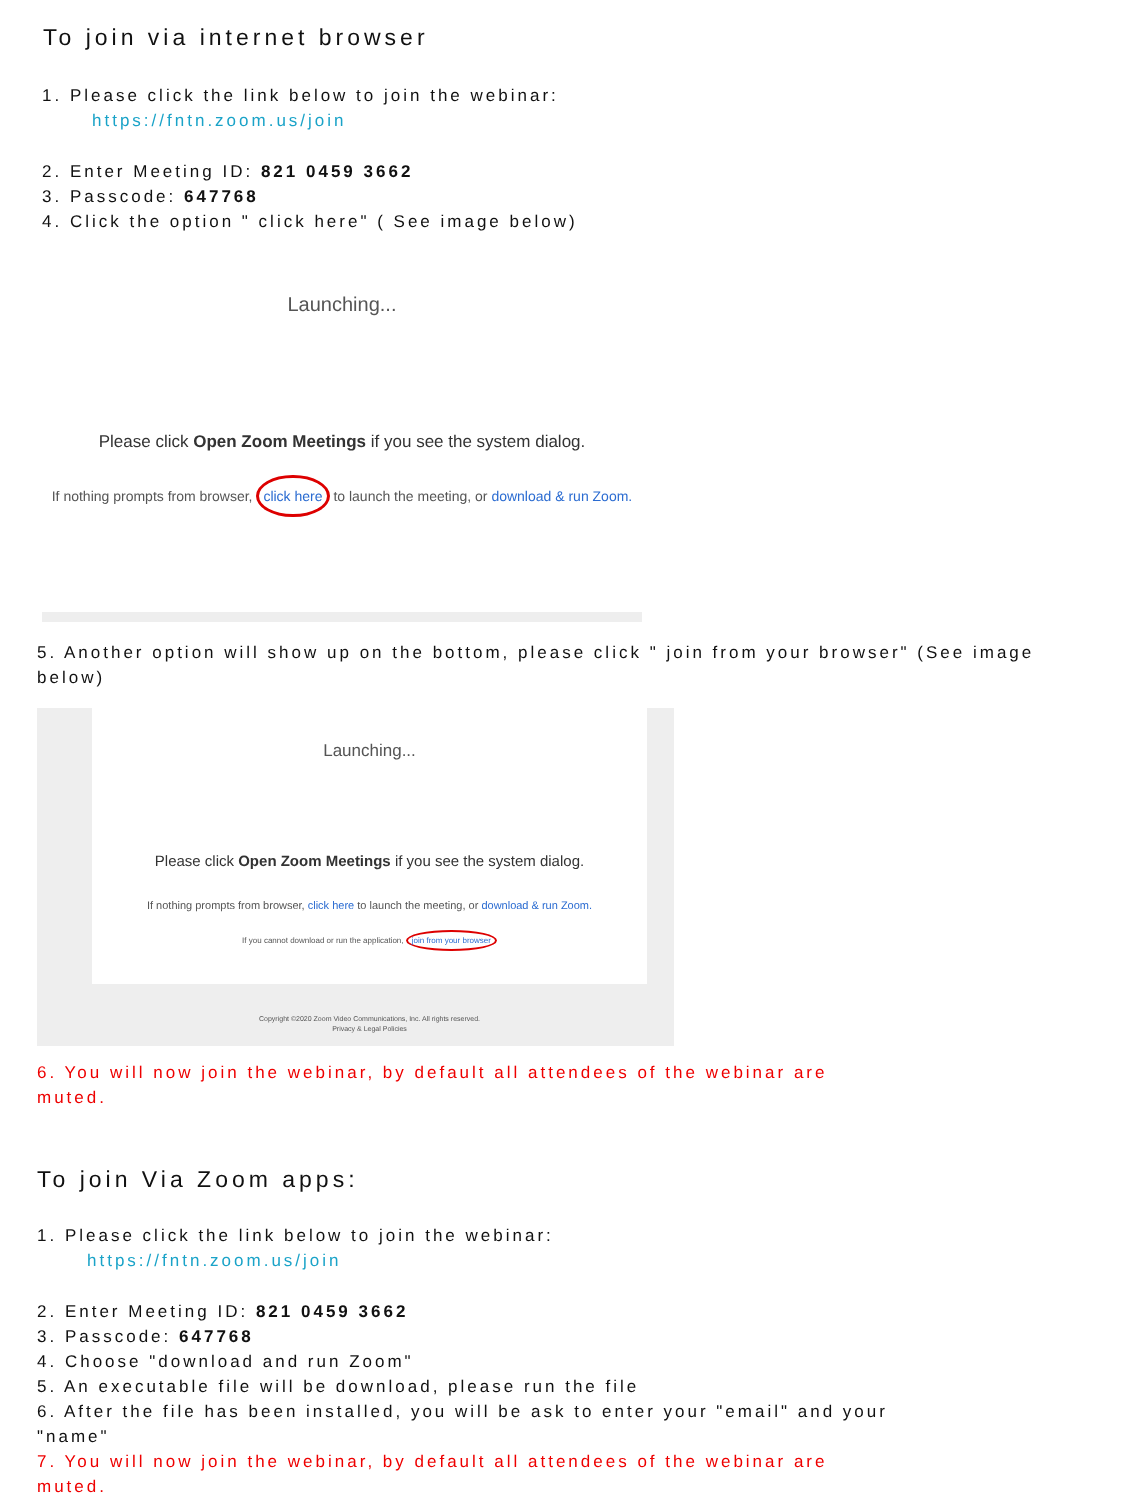To join via internet browser
1. Please click the link below to join the webinar:
https://fntn.zoom.us/join
2. Enter Meeting ID: 821 0459 3662
3. Passcode: 647768
4. Click the option " click here" ( See image below)
Launching...
Please click Open Zoom Meetings if you see the system dialog.
If nothing prompts from browser, click here to launch the meeting, or download & run Zoom.
5. Another option will show up on the bottom, please click " join from your browser" (See image below)
Launching...
Please click Open Zoom Meetings if you see the system dialog.
If nothing prompts from browser, click here to launch the meeting, or download & run Zoom.
If you cannot download or run the application, join from your browser
Copyright ©2020 Zoom Video Communications, Inc. All rights reserved.
Privacy & Legal Policies
6. You will now join the webinar, by default all attendees of the webinar are muted.
To join Via Zoom apps:
1. Please click the link below to join the webinar:
https://fntn.zoom.us/join
2. Enter Meeting ID: 821 0459 3662
3. Passcode: 647768
4. Choose "download and run Zoom"
5. An executable file will be download, please run the file
6. After the file has been installed, you will be ask to enter your "email" and your "name"
7. You will now join the webinar, by default all attendees of the webinar are muted.